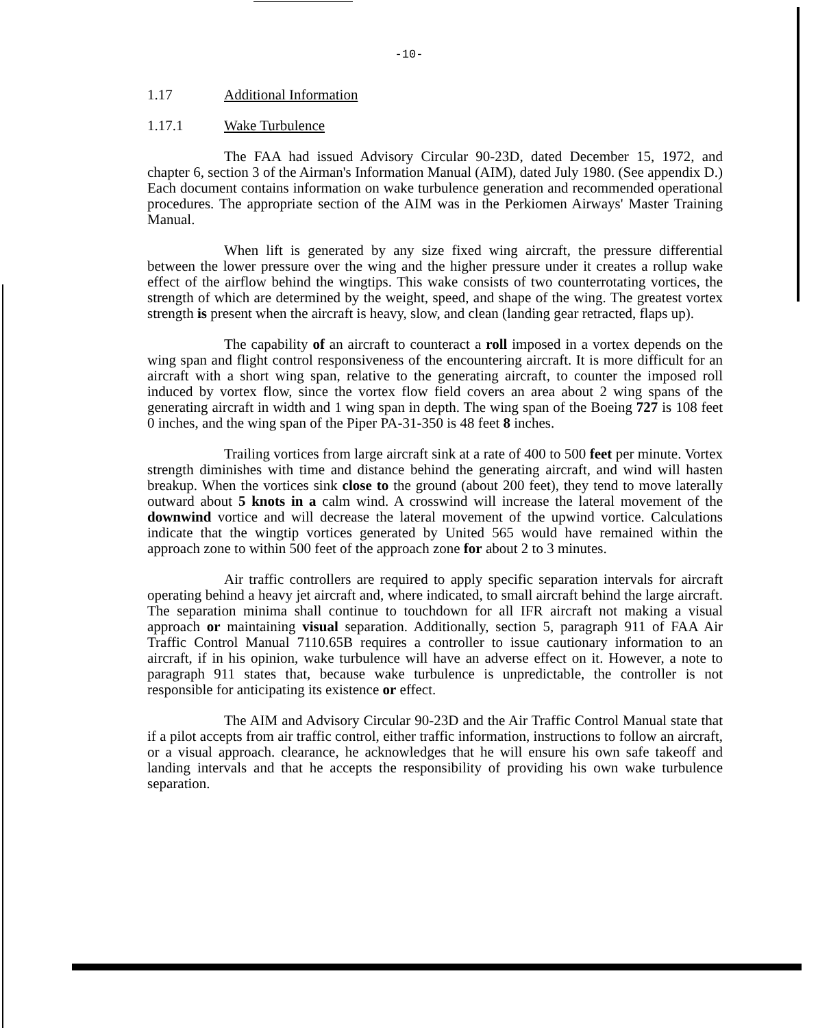-10-
1.17 Additional Information
1.17.1 Wake Turbulence
The FAA had issued Advisory Circular 90-23D, dated December 15, 1972, and chapter 6, section 3 of the Airman's Information Manual (AIM), dated July 1980. (See appendix D.) Each document contains information on wake turbulence generation and recommended operational procedures. The appropriate section of the AIM was in the Perkiomen Airways' Master Training Manual.
When lift is generated by any size fixed wing aircraft, the pressure differential between the lower pressure over the wing and the higher pressure under it creates a rollup wake effect of the airflow behind the wingtips. This wake consists of two counterrotating vortices, the strength of which are determined by the weight, speed, and shape of the wing. The greatest vortex strength is present when the aircraft is heavy, slow, and clean (landing gear retracted, flaps up).
The capability of an aircraft to counteract a roll imposed in a vortex depends on the wing span and flight control responsiveness of the encountering aircraft. It is more difficult for an aircraft with a short wing span, relative to the generating aircraft, to counter the imposed roll induced by vortex flow, since the vortex flow field covers an area about 2 wing spans of the generating aircraft in width and 1 wing span in depth. The wing span of the Boeing 727 is 108 feet 0 inches, and the wing span of the Piper PA-31-350 is 48 feet 8 inches.
Trailing vortices from large aircraft sink at a rate of 400 to 500 feet per minute. Vortex strength diminishes with time and distance behind the generating aircraft, and wind will hasten breakup. When the vortices sink close to the ground (about 200 feet), they tend to move laterally outward about 5 knots in a calm wind. A crosswind will increase the lateral movement of the downwind vortice and will decrease the lateral movement of the upwind vortice. Calculations indicate that the wingtip vortices generated by United 565 would have remained within the approach zone to within 500 feet of the approach zone for about 2 to 3 minutes.
Air traffic controllers are required to apply specific separation intervals for aircraft operating behind a heavy jet aircraft and, where indicated, to small aircraft behind the large aircraft. The separation minima shall continue to touchdown for all IFR aircraft not making a visual approach or maintaining visual separation. Additionally, section 5, paragraph 911 of FAA Air Traffic Control Manual 7110.65B requires a controller to issue cautionary information to an aircraft, if in his opinion, wake turbulence will have an adverse effect on it. However, a note to paragraph 911 states that, because wake turbulence is unpredictable, the controller is not responsible for anticipating its existence or effect.
The AIM and Advisory Circular 90-23D and the Air Traffic Control Manual state that if a pilot accepts from air traffic control, either traffic information, instructions to follow an aircraft, or a visual approach. clearance, he acknowledges that he will ensure his own safe takeoff and landing intervals and that he accepts the responsibility of providing his own wake turbulence separation.